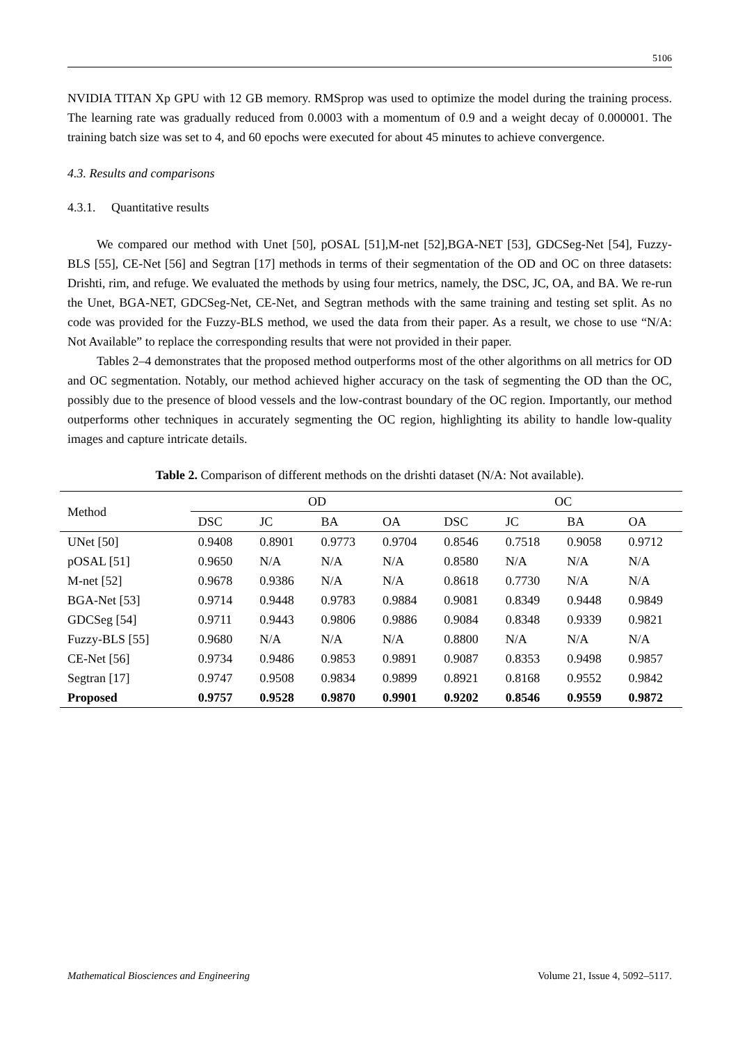5106
NVIDIA TITAN Xp GPU with 12 GB memory. RMSprop was used to optimize the model during the training process. The learning rate was gradually reduced from 0.0003 with a momentum of 0.9 and a weight decay of 0.000001. The training batch size was set to 4, and 60 epochs were executed for about 45 minutes to achieve convergence.
4.3. Results and comparisons
4.3.1. Quantitative results
We compared our method with Unet [50], pOSAL [51],M-net [52],BGA-NET [53], GDCSeg-Net [54], Fuzzy-BLS [55], CE-Net [56] and Segtran [17] methods in terms of their segmentation of the OD and OC on three datasets: Drishti, rim, and refuge. We evaluated the methods by using four metrics, namely, the DSC, JC, OA, and BA. We re-run the Unet, BGA-NET, GDCSeg-Net, CE-Net, and Segtran methods with the same training and testing set split. As no code was provided for the Fuzzy-BLS method, we used the data from their paper. As a result, we chose to use “N/A: Not Available” to replace the corresponding results that were not provided in their paper.
Tables 2–4 demonstrates that the proposed method outperforms most of the other algorithms on all metrics for OD and OC segmentation. Notably, our method achieved higher accuracy on the task of segmenting the OD than the OC, possibly due to the presence of blood vessels and the low-contrast boundary of the OC region. Importantly, our method outperforms other techniques in accurately segmenting the OC region, highlighting its ability to handle low-quality images and capture intricate details.
Table 2. Comparison of different methods on the drishti dataset (N/A: Not available).
| Method | OD | | | | OC | | | |
| --- | --- | --- | --- | --- | --- | --- | --- | --- |
| | DSC | JC | BA | OA | DSC | JC | BA | OA |
| UNet [50] | 0.9408 | 0.8901 | 0.9773 | 0.9704 | 0.8546 | 0.7518 | 0.9058 | 0.9712 |
| pOSAL [51] | 0.9650 | N/A | N/A | N/A | 0.8580 | N/A | N/A | N/A |
| M-net [52] | 0.9678 | 0.9386 | N/A | N/A | 0.8618 | 0.7730 | N/A | N/A |
| BGA-Net [53] | 0.9714 | 0.9448 | 0.9783 | 0.9884 | 0.9081 | 0.8349 | 0.9448 | 0.9849 |
| GDCSeg [54] | 0.9711 | 0.9443 | 0.9806 | 0.9886 | 0.9084 | 0.8348 | 0.9339 | 0.9821 |
| Fuzzy-BLS [55] | 0.9680 | N/A | N/A | N/A | 0.8800 | N/A | N/A | N/A |
| CE-Net [56] | 0.9734 | 0.9486 | 0.9853 | 0.9891 | 0.9087 | 0.8353 | 0.9498 | 0.9857 |
| Segtran [17] | 0.9747 | 0.9508 | 0.9834 | 0.9899 | 0.8921 | 0.8168 | 0.9552 | 0.9842 |
| Proposed | 0.9757 | 0.9528 | 0.9870 | 0.9901 | 0.9202 | 0.8546 | 0.9559 | 0.9872 |
Mathematical Biosciences and Engineering Volume 21, Issue 4, 5092–5117.